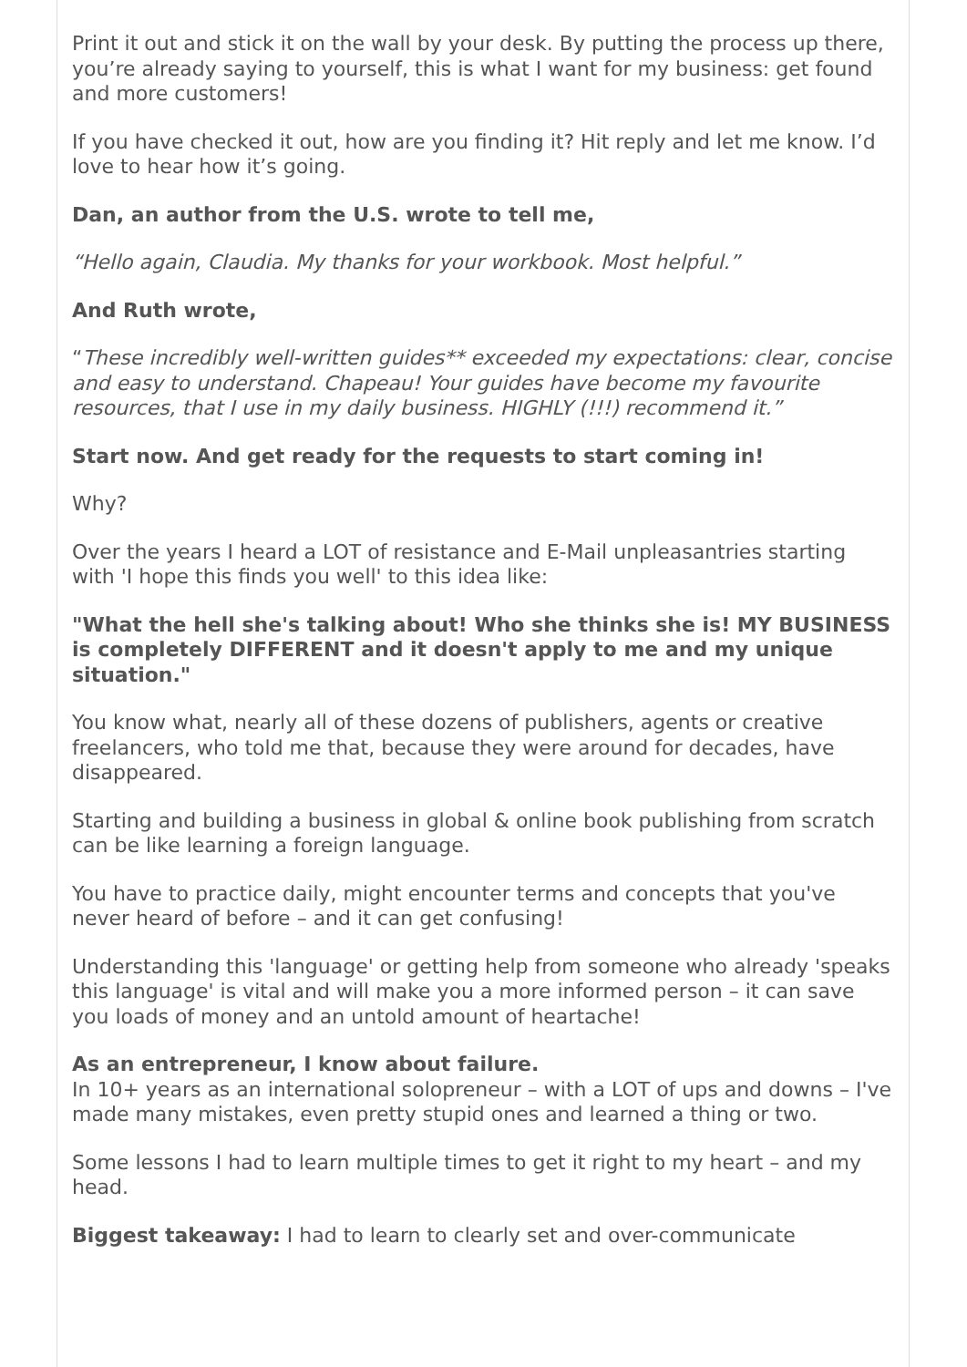Print it out and stick it on the wall by your desk. By putting the process up there, you’re already saying to yourself, this is what I want for my business: get found and more customers!
If you have checked it out, how are you finding it? Hit reply and let me know. I’d love to hear how it’s going.
Dan, an author from the U.S. wrote to tell me,
“Hello again, Claudia. My thanks for your workbook. Most helpful.”
And Ruth wrote,
“These incredibly well-written guides** exceeded my expectations: clear, concise and easy to understand. Chapeau! Your guides have become my favourite resources, that I use in my daily business. HIGHLY (!!!) recommend it.”
Start now. And get ready for the requests to start coming in!
Why?
Over the years I heard a LOT of resistance and E-Mail unpleasantries starting with 'I hope this finds you well' to this idea like:
"What the hell she's talking about! Who she thinks she is! MY BUSINESS is completely DIFFERENT and it doesn't apply to me and my unique situation."
You know what, nearly all of these dozens of publishers, agents or creative freelancers, who told me that, because they were around for decades, have disappeared.
Starting and building a business in global & online book publishing from scratch can be like learning a foreign language.
You have to practice daily, might encounter terms and concepts that you've never heard of before – and it can get confusing!
Understanding this 'language' or getting help from someone who already 'speaks this language' is vital and will make you a more informed person – it can save you loads of money and an untold amount of heartache!
As an entrepreneur, I know about failure.
In 10+ years as an international solopreneur – with a LOT of ups and downs – I've made many mistakes, even pretty stupid ones and learned a thing or two.
Some lessons I had to learn multiple times to get it right to my heart – and my head.
Biggest takeaway: I had to learn to clearly set and over-communicate